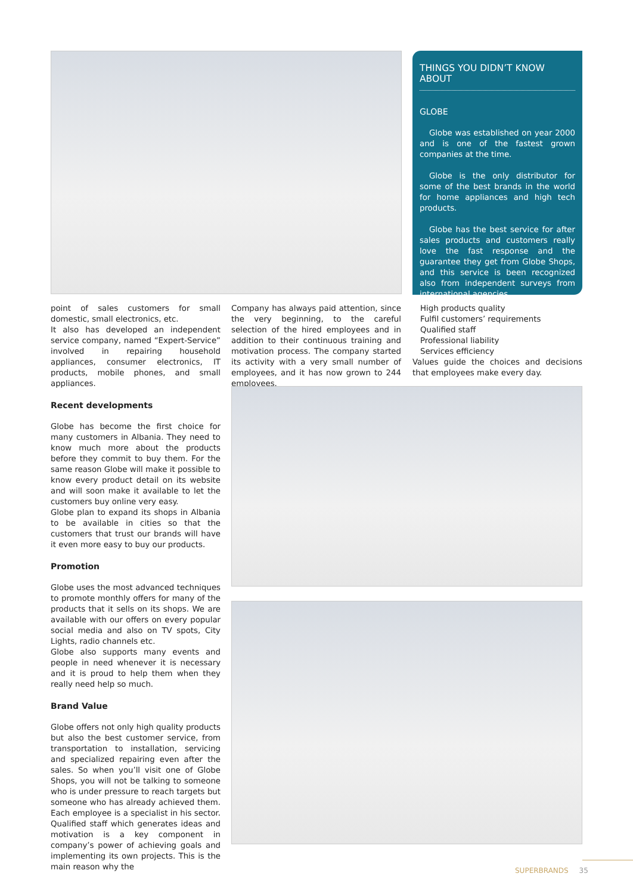THINGS YOU DIDN’T KNOW ABOUT
GLOBE
Globe was established on year 2000 and is one of the fastest grown companies at the time.
Globe is the only distributor for some of the best brands in the world for home appliances and high tech products.
Globe has the best service for after sales products and customers really love the fast response and the guarantee they get from Globe Shops, and this service is been recognized also from independent surveys from international agencies.
point of sales customers for small domestic, small electronics, etc.
It also has developed an independent service company, named “Expert-Service” involved in repairing household appliances, consumer electronics, IT products, mobile phones, and small appliances.
Recent developments
Globe has become the first choice for many customers in Albania. They need to know much more about the products before they commit to buy them. For the same reason Globe will make it possible to know every product detail on its website and will soon make it available to let the customers buy online very easy.
Globe plan to expand its shops in Albania to be available in cities so that the customers that trust our brands will have it even more easy to buy our products.
Promotion
Globe uses the most advanced techniques to promote monthly offers for many of the products that it sells on its shops. We are available with our offers on every popular social media and also on TV spots, City Lights, radio channels etc.
Globe also supports many events and people in need whenever it is necessary and it is proud to help them when they really need help so much.
Brand Value
Globe offers not only high quality products but also the best customer service, from transportation to installation, servicing and specialized repairing even after the sales. So when you’ll visit one of Globe Shops, you will not be talking to someone who is under pressure to reach targets but someone who has already achieved them. Each employee is a specialist in his sector. Qualified staff which generates ideas and motivation is a key component in company’s power of achieving goals and implementing its own projects. This is the main reason why the
Company has always paid attention, since the very beginning, to the careful selection of the hired employees and in addition to their continuous training and motivation process. The company started its activity with a very small number of employees, and it has now grown to 244 employees.
High products quality
Fulfil customers’ requirements
Qualified staff
Professional liability
Services efficiency
Values guide the choices and decisions that employees make every day.
SUPERBRANDS 35